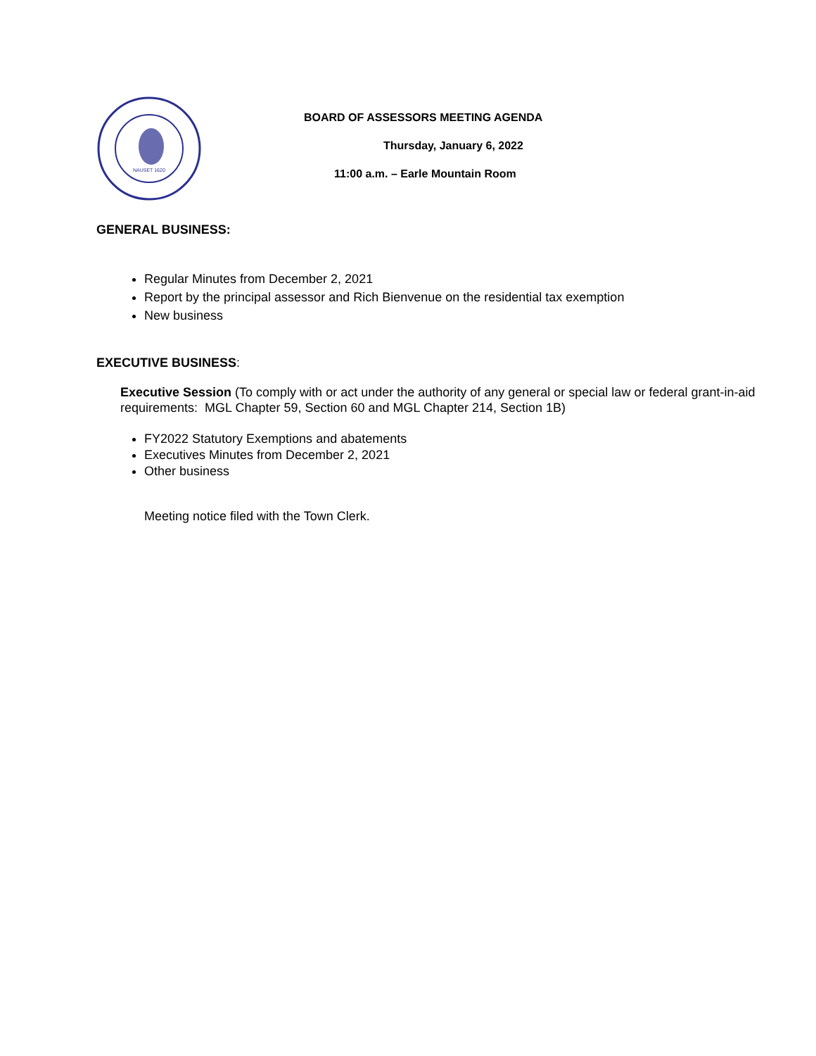NAUSET 1620
BOARD OF ASSESSORS MEETING AGENDA
Thursday, January 6, 2022
11:00 a.m. – Earle Mountain Room
GENERAL BUSINESS:
Regular Minutes from December 2, 2021
Report by the principal assessor and Rich Bienvenue on the residential tax exemption
New business
EXECUTIVE BUSINESS:
Executive Session (To comply with or act under the authority of any general or special law or federal grant-in-aid requirements: MGL Chapter 59, Section 60 and MGL Chapter 214, Section 1B)
FY2022 Statutory Exemptions and abatements
Executives Minutes from December 2, 2021
Other business
Meeting notice filed with the Town Clerk.